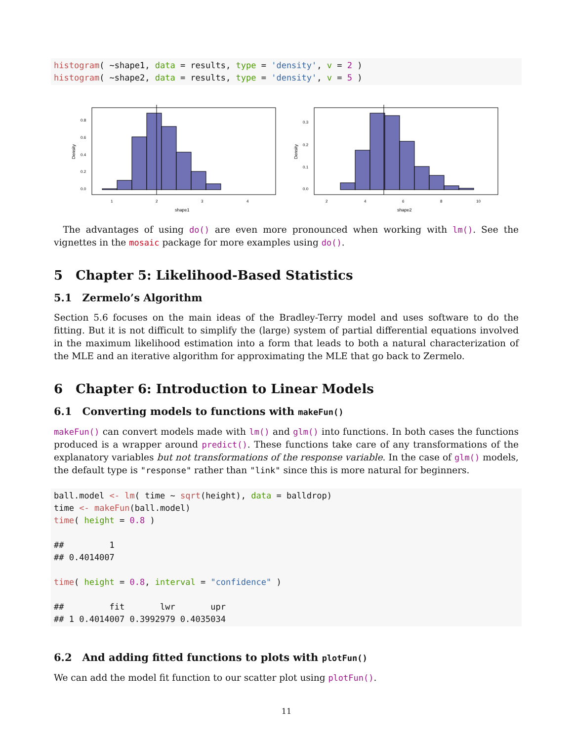histogram( ~shape1, data = results, type = 'density', v = 2 )
histogram( ~shape2, data = results, type = 'density', v = 5 )
0.8
0.6
0.4
0.2
0.0
1
2
3
4
shape1
Density
0.3
0.2
0.1
0.0
2
4
6
8
10
shape2
Density
 The advantages of using do() are even more pronounced when working with lm(). See the vignettes in the mosaic package for more examples using do().
5 Chapter 5: Likelihood-Based Statistics
5.1 Zermelo’s Algorithm
Section 5.6 focuses on the main ideas of the Bradley-Terry model and uses software to do the fitting. But it is not difficult to simplify the (large) system of partial differential equations involved in the maximum likelihood estimation into a form that leads to both a natural characterization of the MLE and an iterative algorithm for approximating the MLE that go back to Zermelo.
6 Chapter 6: Introduction to Linear Models
6.1 Converting models to functions with makeFun()
makeFun() can convert models made with lm() and glm() into functions. In both cases the functions produced is a wrapper around predict(). These functions take care of any transformations of the explanatory variables but not transformations of the response variable. In the case of glm() models, the default type is "response" rather than "link" since this is more natural for beginners.
ball.model <- lm( time ~ sqrt(height), data = balldrop)
time <- makeFun(ball.model)
time( height = 0.8 )

##         1
## 0.4014007

time( height = 0.8, interval = "confidence" )

##         fit       lwr       upr
## 1 0.4014007 0.3992979 0.4035034
6.2 And adding fitted functions to plots with plotFun()
We can add the model fit function to our scatter plot using plotFun().
11